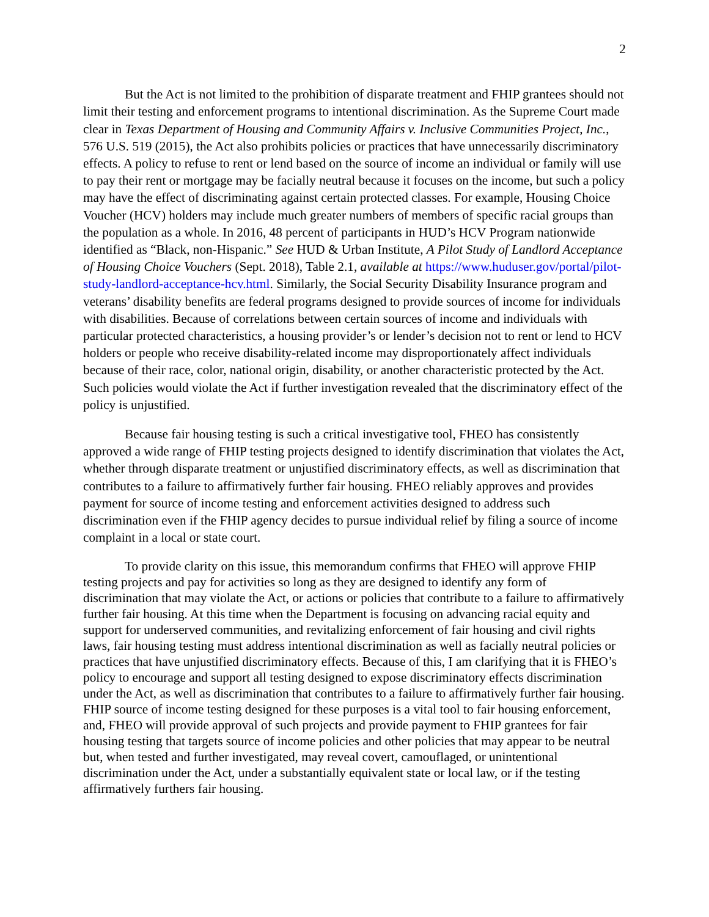2
But the Act is not limited to the prohibition of disparate treatment and FHIP grantees should not limit their testing and enforcement programs to intentional discrimination. As the Supreme Court made clear in Texas Department of Housing and Community Affairs v. Inclusive Communities Project, Inc., 576 U.S. 519 (2015), the Act also prohibits policies or practices that have unnecessarily discriminatory effects. A policy to refuse to rent or lend based on the source of income an individual or family will use to pay their rent or mortgage may be facially neutral because it focuses on the income, but such a policy may have the effect of discriminating against certain protected classes. For example, Housing Choice Voucher (HCV) holders may include much greater numbers of members of specific racial groups than the population as a whole. In 2016, 48 percent of participants in HUD’s HCV Program nationwide identified as “Black, non-Hispanic.” See HUD & Urban Institute, A Pilot Study of Landlord Acceptance of Housing Choice Vouchers (Sept. 2018), Table 2.1, available at https://www.huduser.gov/portal/pilot-study-landlord-acceptance-hcv.html. Similarly, the Social Security Disability Insurance program and veterans’ disability benefits are federal programs designed to provide sources of income for individuals with disabilities. Because of correlations between certain sources of income and individuals with particular protected characteristics, a housing provider’s or lender’s decision not to rent or lend to HCV holders or people who receive disability-related income may disproportionately affect individuals because of their race, color, national origin, disability, or another characteristic protected by the Act. Such policies would violate the Act if further investigation revealed that the discriminatory effect of the policy is unjustified.
Because fair housing testing is such a critical investigative tool, FHEO has consistently approved a wide range of FHIP testing projects designed to identify discrimination that violates the Act, whether through disparate treatment or unjustified discriminatory effects, as well as discrimination that contributes to a failure to affirmatively further fair housing. FHEO reliably approves and provides payment for source of income testing and enforcement activities designed to address such discrimination even if the FHIP agency decides to pursue individual relief by filing a source of income complaint in a local or state court.
To provide clarity on this issue, this memorandum confirms that FHEO will approve FHIP testing projects and pay for activities so long as they are designed to identify any form of discrimination that may violate the Act, or actions or policies that contribute to a failure to affirmatively further fair housing. At this time when the Department is focusing on advancing racial equity and support for underserved communities, and revitalizing enforcement of fair housing and civil rights laws, fair housing testing must address intentional discrimination as well as facially neutral policies or practices that have unjustified discriminatory effects. Because of this, I am clarifying that it is FHEO’s policy to encourage and support all testing designed to expose discriminatory effects discrimination under the Act, as well as discrimination that contributes to a failure to affirmatively further fair housing. FHIP source of income testing designed for these purposes is a vital tool to fair housing enforcement, and, FHEO will provide approval of such projects and provide payment to FHIP grantees for fair housing testing that targets source of income policies and other policies that may appear to be neutral but, when tested and further investigated, may reveal covert, camouflaged, or unintentional discrimination under the Act, under a substantially equivalent state or local law, or if the testing affirmatively furthers fair housing.